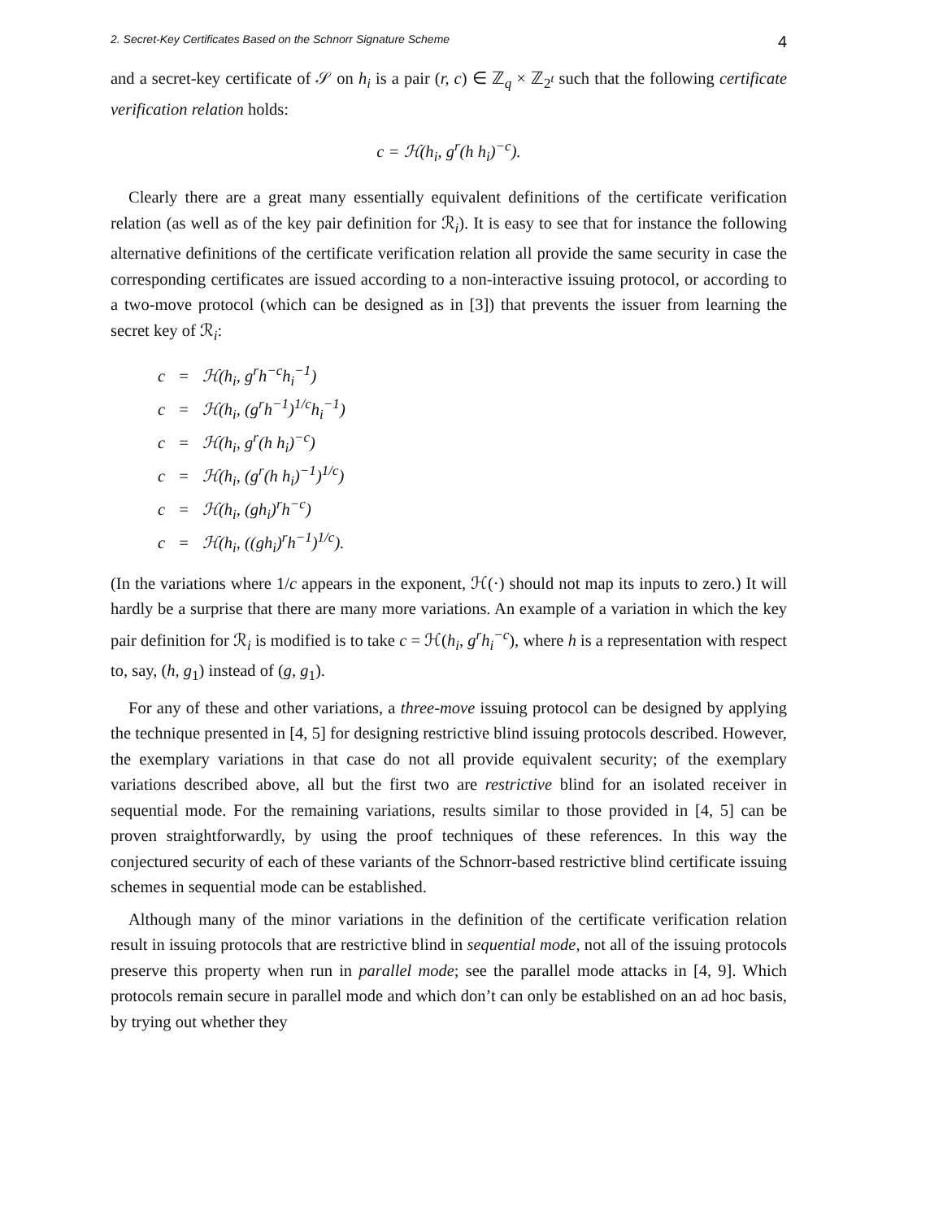2. Secret-Key Certificates Based on the Schnorr Signature Scheme 4
and a secret-key certificate of 𝒮 on h<sub>i</sub> is a pair (r, c) ∈ ℤ<sub>q</sub> × ℤ<sub>2<sup>t</sup></sub> such that the following certificate verification relation holds:
c = ℋ(h<sub>i</sub>, g<sup>r</sup>(h h<sub>i</sub>)<sup>−c</sup>).
Clearly there are a great many essentially equivalent definitions of the certificate verification relation (as well as of the key pair definition for ℛ<sub>i</sub>). It is easy to see that for instance the following alternative definitions of the certificate verification relation all provide the same security in case the corresponding certificates are issued according to a non-interactive issuing protocol, or according to a two-move protocol (which can be designed as in [3]) that prevents the issuer from learning the secret key of ℛ<sub>i</sub>:
| c | = | ℋ(h<sub>i</sub>, g<sup>r</sup>h<sup>−c</sup>h<sub>i</sub><sup>−1</sup>) |
| c | = | ℋ(h<sub>i</sub>, (g<sup>r</sup>h<sup>−1</sup>)<sup>1/c</sup>h<sub>i</sub><sup>−1</sup>) |
| c | = | ℋ(h<sub>i</sub>, g<sup>r</sup>(h h<sub>i</sub>)<sup>−c</sup>) |
| c | = | ℋ(h<sub>i</sub>, (g<sup>r</sup>(h h<sub>i</sub>)<sup>−1</sup>)<sup>1/c</sup>) |
| c | = | ℋ(h<sub>i</sub>, (gh<sub>i</sub>)<sup>r</sup>h<sup>−c</sup>) |
| c | = | ℋ(h<sub>i</sub>, ((gh<sub>i</sub>)<sup>r</sup>h<sup>−1</sup>)<sup>1/c</sup>). |
(In the variations where 1/c appears in the exponent, ℋ(·) should not map its inputs to zero.) It will hardly be a surprise that there are many more variations. An example of a variation in which the key pair definition for ℛ<sub>i</sub> is modified is to take c = ℋ(h<sub>i</sub>, g<sup>r</sup>h<sub>i</sub><sup>−c</sup>), where h is a representation with respect to, say, (h, g<sub>1</sub>) instead of (g, g<sub>1</sub>).
For any of these and other variations, a three-move issuing protocol can be designed by applying the technique presented in [4, 5] for designing restrictive blind issuing protocols described. However, the exemplary variations in that case do not all provide equivalent security; of the exemplary variations described above, all but the first two are restrictive blind for an isolated receiver in sequential mode. For the remaining variations, results similar to those provided in [4, 5] can be proven straightforwardly, by using the proof techniques of these references. In this way the conjectured security of each of these variants of the Schnorr-based restrictive blind certificate issuing schemes in sequential mode can be established.
Although many of the minor variations in the definition of the certificate verification relation result in issuing protocols that are restrictive blind in sequential mode, not all of the issuing protocols preserve this property when run in parallel mode; see the parallel mode attacks in [4, 9]. Which protocols remain secure in parallel mode and which don’t can only be established on an ad hoc basis, by trying out whether they